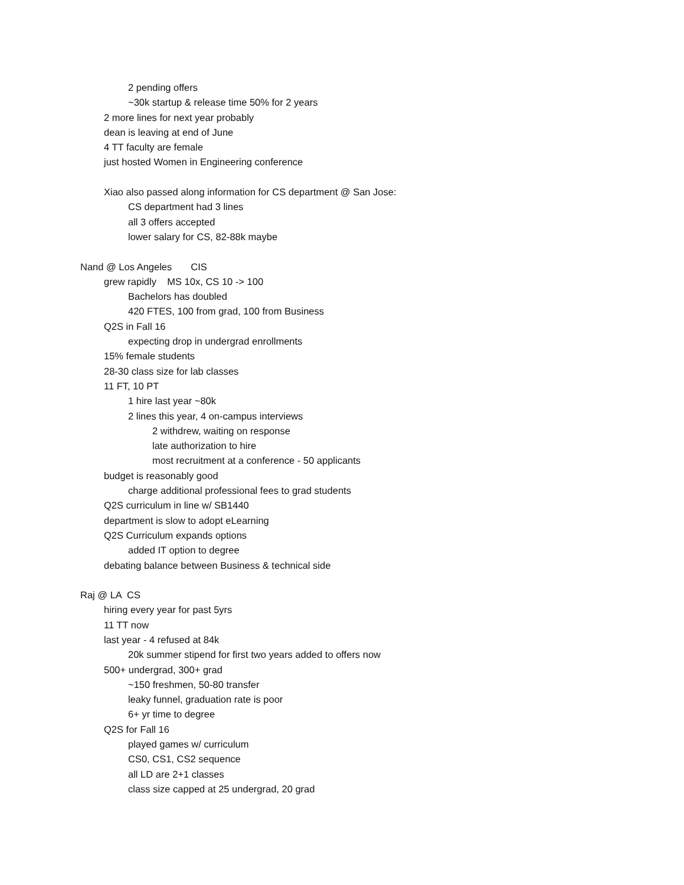2 pending offers
~30k startup & release time 50% for 2 years
2 more lines for next year probably
dean is leaving at end of June
4 TT faculty are female
just hosted Women in Engineering conference
Xiao also passed along information for CS department @ San Jose:
CS department had 3 lines
all 3 offers accepted
lower salary for CS, 82-88k maybe
Nand @ Los Angeles CIS
grew rapidly MS 10x, CS 10 -> 100
Bachelors has doubled
420 FTES, 100 from grad, 100 from Business
Q2S in Fall 16
expecting drop in undergrad enrollments
15% female students
28-30 class size for lab classes
11 FT, 10 PT
1 hire last year ~80k
2 lines this year, 4 on-campus interviews
2 withdrew, waiting on response
late authorization to hire
most recruitment at a conference - 50 applicants
budget is reasonably good
charge additional professional fees to grad students
Q2S curriculum in line w/ SB1440
department is slow to adopt eLearning
Q2S Curriculum expands options
added IT option to degree
debating balance between Business & technical side
Raj @ LA CS
hiring every year for past 5yrs
11 TT now
last year - 4 refused at 84k
20k summer stipend for first two years added to offers now
500+ undergrad, 300+ grad
~150 freshmen, 50-80 transfer
leaky funnel, graduation rate is poor
6+ yr time to degree
Q2S for Fall 16
played games w/ curriculum
CS0, CS1, CS2 sequence
all LD are 2+1 classes
class size capped at 25 undergrad, 20 grad